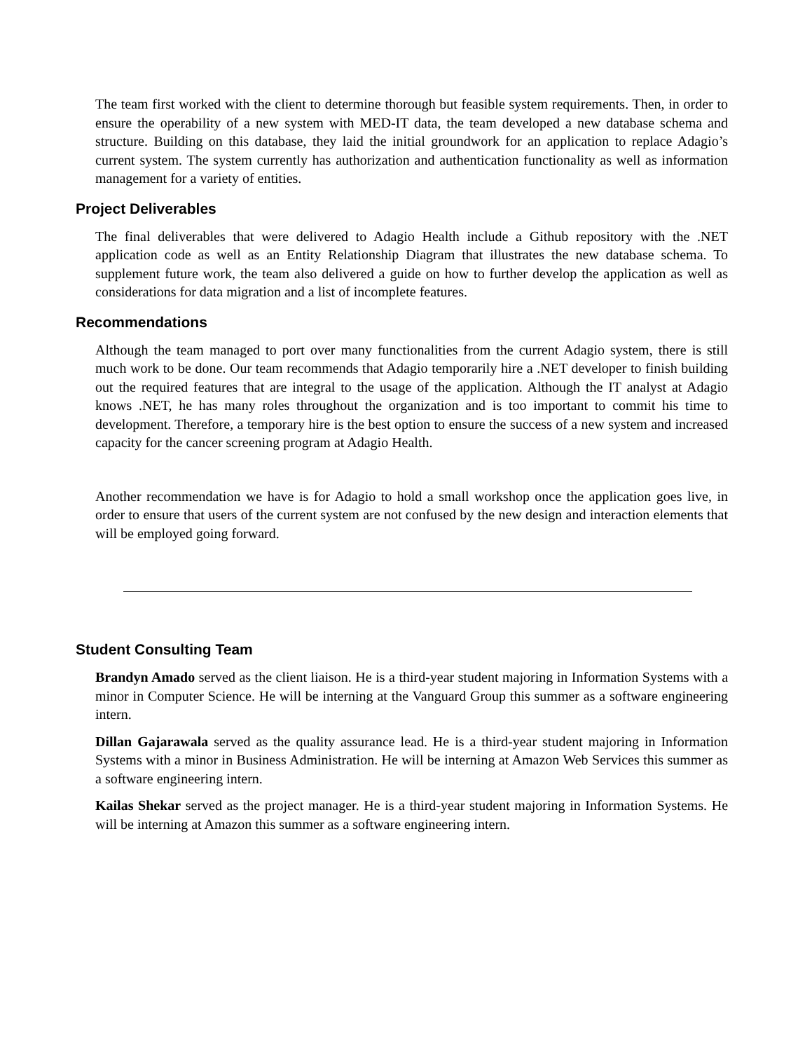The team first worked with the client to determine thorough but feasible system requirements. Then, in order to ensure the operability of a new system with MED-IT data, the team developed a new database schema and structure. Building on this database, they laid the initial groundwork for an application to replace Adagio’s current system. The system currently has authorization and authentication functionality as well as information management for a variety of entities.
Project Deliverables
The final deliverables that were delivered to Adagio Health include a Github repository with the .NET application code as well as an Entity Relationship Diagram that illustrates the new database schema. To supplement future work, the team also delivered a guide on how to further develop the application as well as considerations for data migration and a list of incomplete features.
Recommendations
Although the team managed to port over many functionalities from the current Adagio system, there is still much work to be done. Our team recommends that Adagio temporarily hire a .NET developer to finish building out the required features that are integral to the usage of the application. Although the IT analyst at Adagio knows .NET, he has many roles throughout the organization and is too important to commit his time to development. Therefore, a temporary hire is the best option to ensure the success of a new system and increased capacity for the cancer screening program at Adagio Health.
Another recommendation we have is for Adagio to hold a small workshop once the application goes live, in order to ensure that users of the current system are not confused by the new design and interaction elements that will be employed going forward.
Student Consulting Team
Brandyn Amado served as the client liaison. He is a third-year student majoring in Information Systems with a minor in Computer Science. He will be interning at the Vanguard Group this summer as a software engineering intern.
Dillan Gajarawala served as the quality assurance lead. He is a third-year student majoring in Information Systems with a minor in Business Administration. He will be interning at Amazon Web Services this summer as a software engineering intern.
Kailas Shekar served as the project manager. He is a third-year student majoring in Information Systems. He will be interning at Amazon this summer as a software engineering intern.